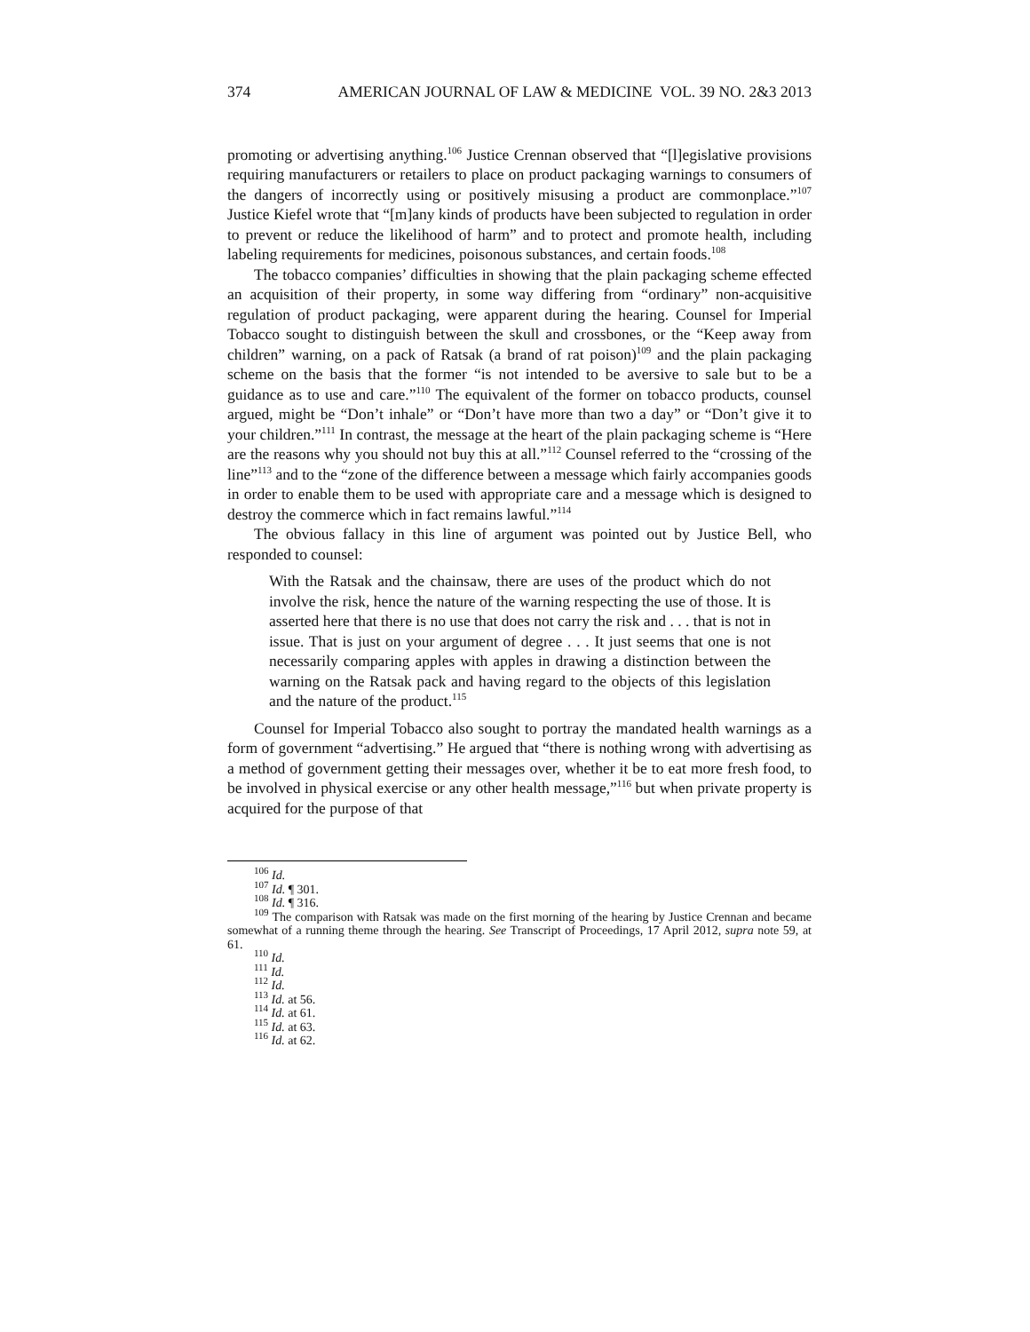374 AMERICAN JOURNAL OF LAW & MEDICINE VOL. 39 NO. 2&3 2013
promoting or advertising anything.<sup>106</sup> Justice Crennan observed that “[l]egislative provisions requiring manufacturers or retailers to place on product packaging warnings to consumers of the dangers of incorrectly using or positively misusing a product are commonplace.”<sup>107</sup> Justice Kiefel wrote that “[m]any kinds of products have been subjected to regulation in order to prevent or reduce the likelihood of harm” and to protect and promote health, including labeling requirements for medicines, poisonous substances, and certain foods.<sup>108</sup>
The tobacco companies’ difficulties in showing that the plain packaging scheme effected an acquisition of their property, in some way differing from “ordinary” non-acquisitive regulation of product packaging, were apparent during the hearing. Counsel for Imperial Tobacco sought to distinguish between the skull and crossbones, or the “Keep away from children” warning, on a pack of Ratsak (a brand of rat poison)<sup>109</sup> and the plain packaging scheme on the basis that the former “is not intended to be aversive to sale but to be a guidance as to use and care.”<sup>110</sup> The equivalent of the former on tobacco products, counsel argued, might be “Don’t inhale” or “Don’t have more than two a day” or “Don’t give it to your children.”<sup>111</sup> In contrast, the message at the heart of the plain packaging scheme is “Here are the reasons why you should not buy this at all.”<sup>112</sup> Counsel referred to the “crossing of the line”<sup>113</sup> and to the “zone of the difference between a message which fairly accompanies goods in order to enable them to be used with appropriate care and a message which is designed to destroy the commerce which in fact remains lawful.”<sup>114</sup>
The obvious fallacy in this line of argument was pointed out by Justice Bell, who responded to counsel:
With the Ratsak and the chainsaw, there are uses of the product which do not involve the risk, hence the nature of the warning respecting the use of those. It is asserted here that there is no use that does not carry the risk and . . . that is not in issue. That is just on your argument of degree . . . It just seems that one is not necessarily comparing apples with apples in drawing a distinction between the warning on the Ratsak pack and having regard to the objects of this legislation and the nature of the product.<sup>115</sup>
Counsel for Imperial Tobacco also sought to portray the mandated health warnings as a form of government “advertising.” He argued that “there is nothing wrong with advertising as a method of government getting their messages over, whether it be to eat more fresh food, to be involved in physical exercise or any other health message,”<sup>116</sup> but when private property is acquired for the purpose of that
<sup>106</sup> Id.
<sup>107</sup> Id. ¶ 301.
<sup>108</sup> Id. ¶ 316.
<sup>109</sup> The comparison with Ratsak was made on the first morning of the hearing by Justice Crennan and became somewhat of a running theme through the hearing. See Transcript of Proceedings, 17 April 2012, supra note 59, at 61.
<sup>110</sup> Id.
<sup>111</sup> Id.
<sup>112</sup> Id.
<sup>113</sup> Id. at 56.
<sup>114</sup> Id. at 61.
<sup>115</sup> Id. at 63.
<sup>116</sup> Id. at 62.